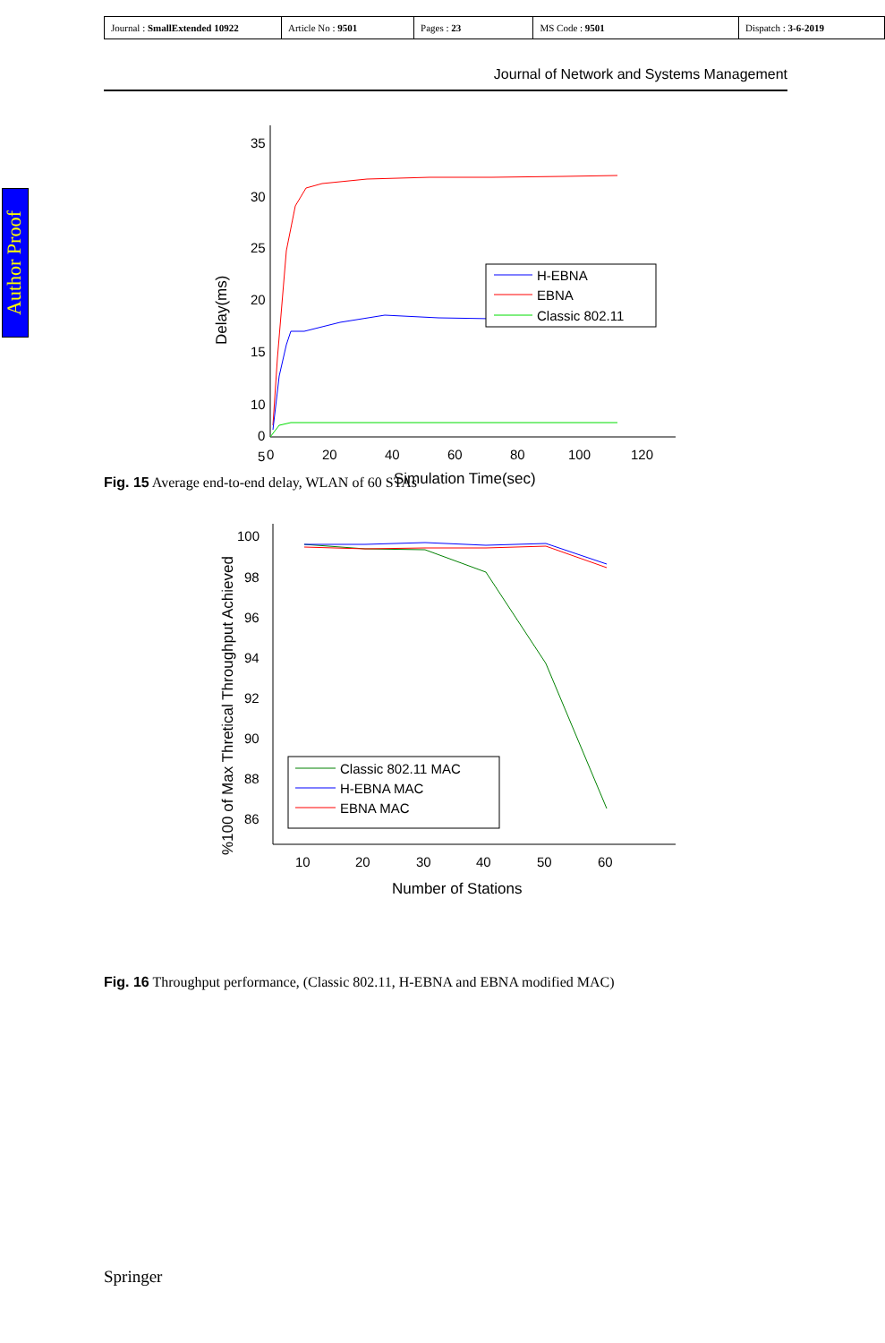| Journal : SmallExtended 10922 | Article No : 9501 | Pages : 23 | MS Code : 9501 | Dispatch : 3-6-2019 |
Journal of Network and Systems Management
Author Proof
35
30
25
20
15
10
5
0
0
20
40
60
80
100
120
Simulation Time(sec)
Delay(ms)
H-EBNA
EBNA
Classic 802.11
Fig. 15 Average end-to-end delay, WLAN of 60 STAs
100
98
96
94
92
90
88
86
10
20
30
40
50
60
Number of Stations
%100 of Max Thretical Throughput Achieved
Classic 802.11 MAC
H-EBNA MAC
EBNA MAC
Fig. 16 Throughput performance, (Classic 802.11, H-EBNA and EBNA modified MAC)
Springer